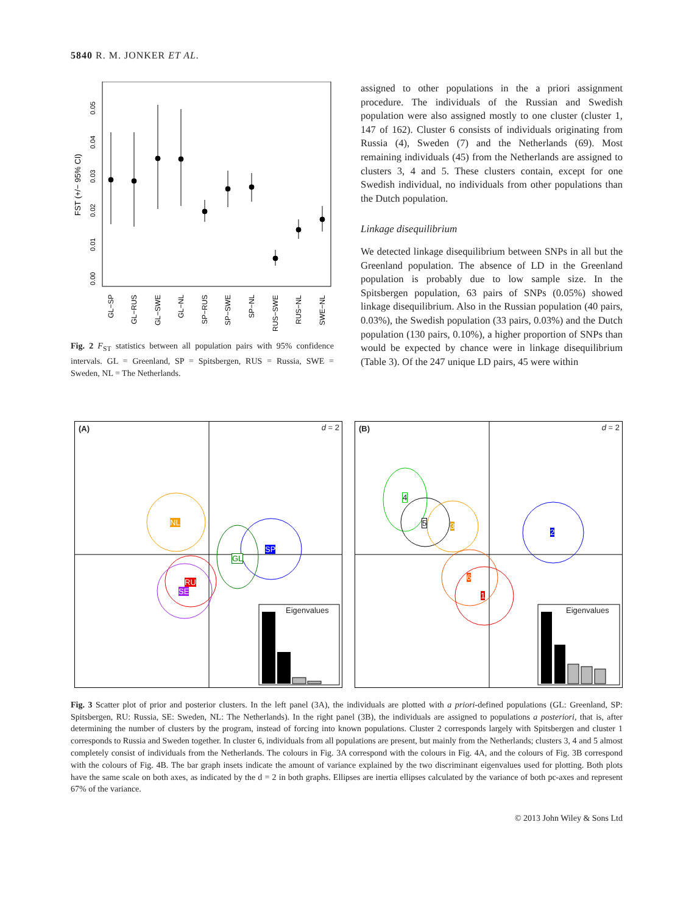5840 R. M. JONKER ET AL.
FST (+/− 95% CI)
0.00
0.01
0.02
0.03
0.04
0.05
GL−SP
GL−RUS
GL−SWE
GL−NL
SP−RUS
SP−SWE
SP−NL
RUS−SWE
RUS−NL
SWE−NL
Fig. 2 F<sub>ST</sub> statistics between all population pairs with 95% confidence intervals. GL = Greenland, SP = Spitsbergen, RUS = Russia, SWE = Sweden, NL = The Netherlands.
assigned to other populations in the a priori assignment procedure. The individuals of the Russian and Swedish population were also assigned mostly to one cluster (cluster 1, 147 of 162). Cluster 6 consists of individuals originating from Russia (4), Sweden (7) and the Netherlands (69). Most remaining individuals (45) from the Netherlands are assigned to clusters 3, 4 and 5. These clusters contain, except for one Swedish individual, no individuals from other populations than the Dutch population.
Linkage disequilibrium
We detected linkage disequilibrium between SNPs in all but the Greenland population. The absence of LD in the Greenland population is probably due to low sample size. In the Spitsbergen population, 63 pairs of SNPs (0.05%) showed linkage disequilibrium. Also in the Russian population (40 pairs, 0.03%), the Swedish population (33 pairs, 0.03%) and the Dutch population (130 pairs, 0.10%), a higher proportion of SNPs than would be expected by chance were in linkage disequilibrium (Table 3). Of the 247 unique LD pairs, 45 were within
(A) d = 2
NL
SP
GL
RU
SE
Eigenvalues
(B) d = 2
4
5 3
2
6
1
Eigenvalues
Fig. 3 Scatter plot of prior and posterior clusters. In the left panel (3A), the individuals are plotted with a priori-defined populations (GL: Greenland, SP: Spitsbergen, RU: Russia, SE: Sweden, NL: The Netherlands). In the right panel (3B), the individuals are assigned to populations a posteriori, that is, after determining the number of clusters by the program, instead of forcing into known populations. Cluster 2 corresponds largely with Spitsbergen and cluster 1 corresponds to Russia and Sweden together. In cluster 6, individuals from all populations are present, but mainly from the Netherlands; clusters 3, 4 and 5 almost completely consist of individuals from the Netherlands. The colours in Fig. 3A correspond with the colours in Fig. 4A, and the colours of Fig. 3B correspond with the colours of Fig. 4B. The bar graph insets indicate the amount of variance explained by the two discriminant eigenvalues used for plotting. Both plots have the same scale on both axes, as indicated by the d = 2 in both graphs. Ellipses are inertia ellipses calculated by the variance of both pc-axes and represent 67% of the variance.
© 2013 John Wiley & Sons Ltd